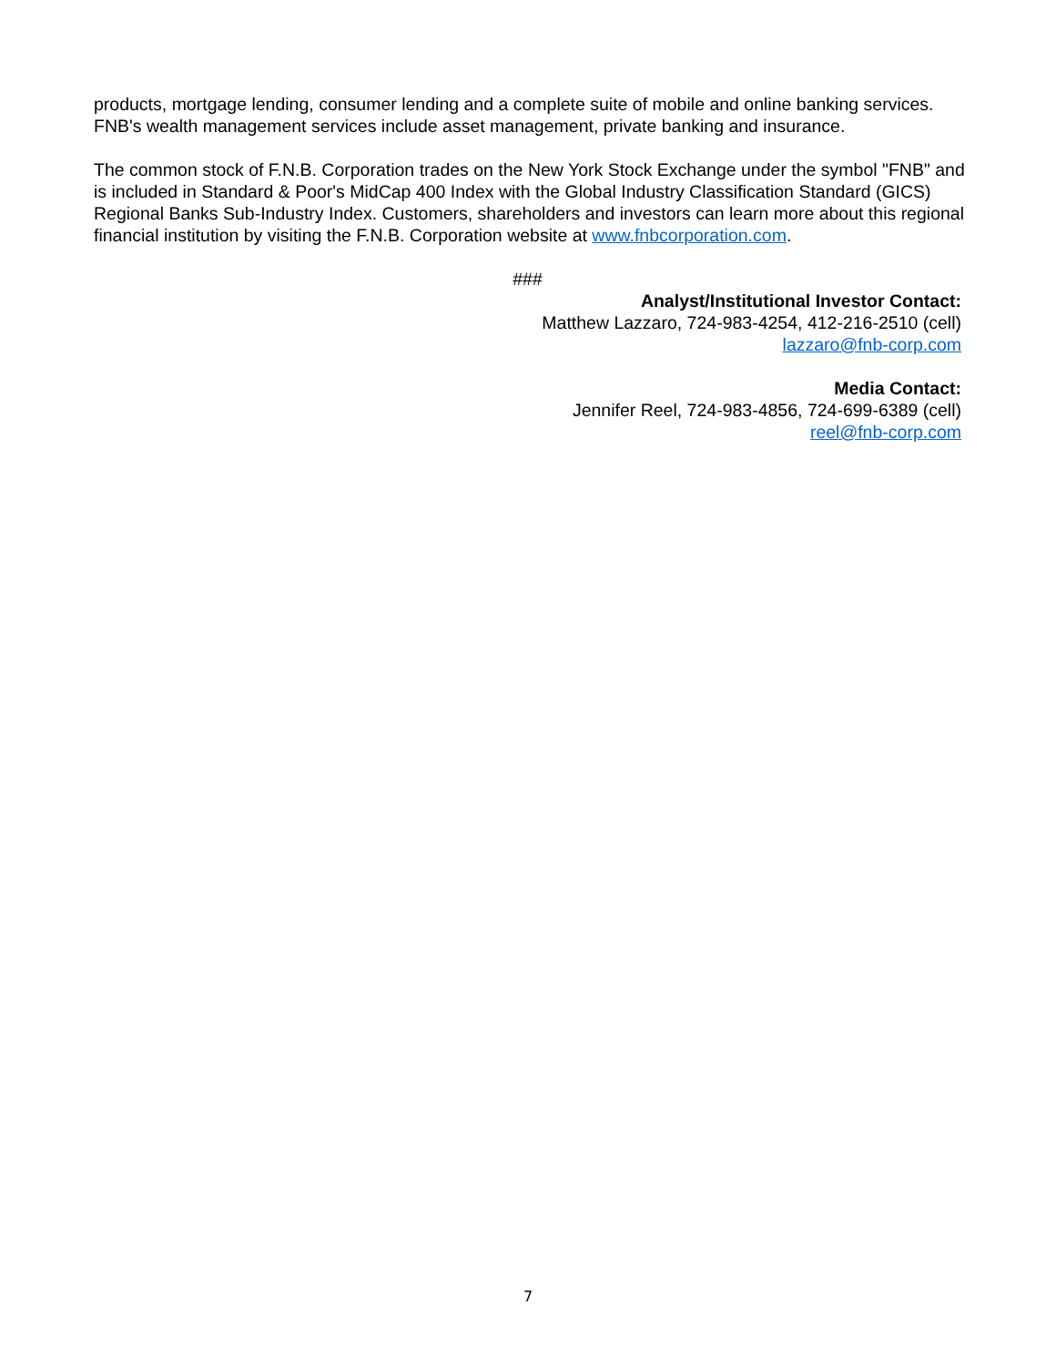products, mortgage lending, consumer lending and a complete suite of mobile and online banking services. FNB's wealth management services include asset management, private banking and insurance.
The common stock of F.N.B. Corporation trades on the New York Stock Exchange under the symbol "FNB" and is included in Standard & Poor's MidCap 400 Index with the Global Industry Classification Standard (GICS) Regional Banks Sub-Industry Index. Customers, shareholders and investors can learn more about this regional financial institution by visiting the F.N.B. Corporation website at www.fnbcorporation.com.
###
Analyst/Institutional Investor Contact:
Matthew Lazzaro, 724-983-4254, 412-216-2510 (cell)
lazzaro@fnb-corp.com
Media Contact:
Jennifer Reel, 724-983-4856, 724-699-6389 (cell)
reel@fnb-corp.com
7